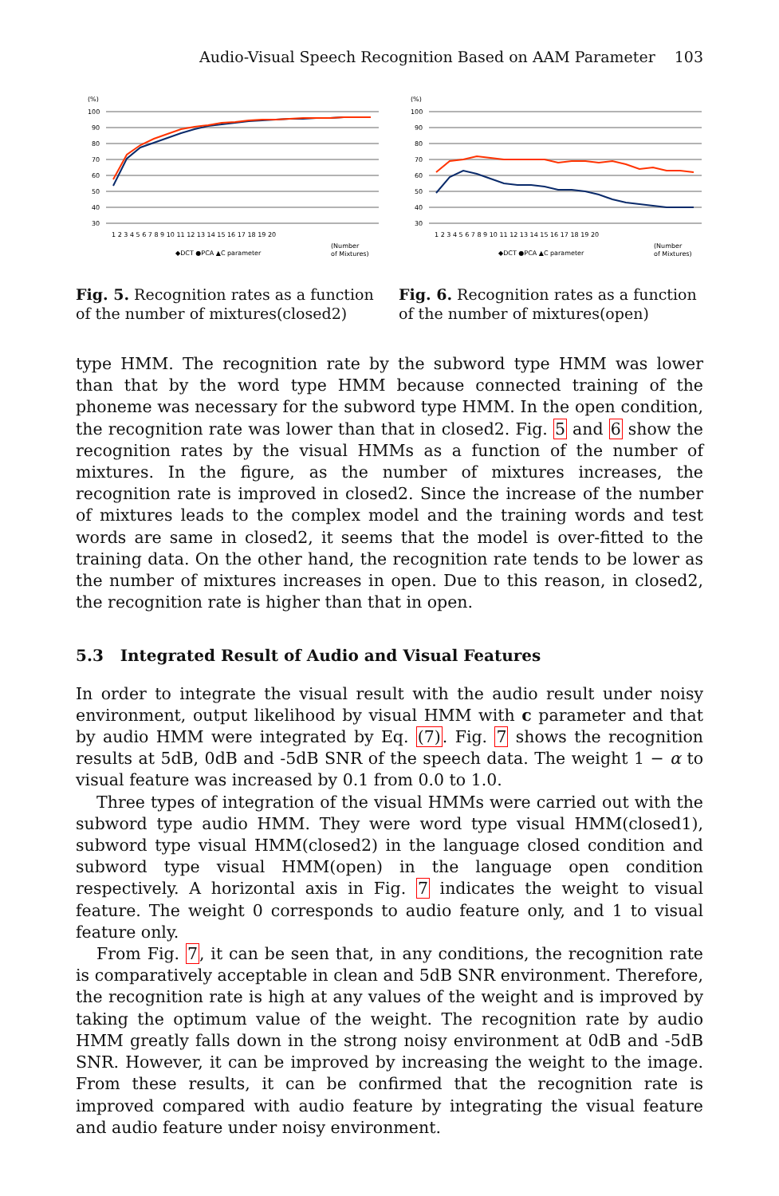Audio-Visual Speech Recognition Based on AAM Parameter 103
(%)
100
90
80
70
60
50
40
30
1 2 3 4 5 6 7 8 9 10 11 12 13 14 15 16 17 18 19 20
◆DCT ●PCA ▲C parameter
(Number
of Mixtures)
Fig. 5. Recognition rates as a function of the number of mixtures(closed2)
(%)
100
90
80
70
60
50
40
30
1 2 3 4 5 6 7 8 9 10 11 12 13 14 15 16 17 18 19 20
◆DCT ●PCA ▲C parameter
(Number
of Mixtures)
Fig. 6. Recognition rates as a function of the number of mixtures(open)
type HMM. The recognition rate by the subword type HMM was lower than that by the word type HMM because connected training of the phoneme was necessary for the subword type HMM. In the open condition, the recognition rate was lower than that in closed2. Fig. 5 and 6 show the recognition rates by the visual HMMs as a function of the number of mixtures. In the figure, as the number of mixtures increases, the recognition rate is improved in closed2. Since the increase of the number of mixtures leads to the complex model and the training words and test words are same in closed2, it seems that the model is over-fitted to the training data. On the other hand, the recognition rate tends to be lower as the number of mixtures increases in open. Due to this reason, in closed2, the recognition rate is higher than that in open.
5.3 Integrated Result of Audio and Visual Features
In order to integrate the visual result with the audio result under noisy environment, output likelihood by visual HMM with c parameter and that by audio HMM were integrated by Eq. (7). Fig. 7 shows the recognition results at 5dB, 0dB and -5dB SNR of the speech data. The weight 1 − α to visual feature was increased by 0.1 from 0.0 to 1.0.
Three types of integration of the visual HMMs were carried out with the subword type audio HMM. They were word type visual HMM(closed1), subword type visual HMM(closed2) in the language closed condition and subword type visual HMM(open) in the language open condition respectively. A horizontal axis in Fig. 7 indicates the weight to visual feature. The weight 0 corresponds to audio feature only, and 1 to visual feature only.
From Fig. 7, it can be seen that, in any conditions, the recognition rate is comparatively acceptable in clean and 5dB SNR environment. Therefore, the recognition rate is high at any values of the weight and is improved by taking the optimum value of the weight. The recognition rate by audio HMM greatly falls down in the strong noisy environment at 0dB and -5dB SNR. However, it can be improved by increasing the weight to the image. From these results, it can be confirmed that the recognition rate is improved compared with audio feature by integrating the visual feature and audio feature under noisy environment.